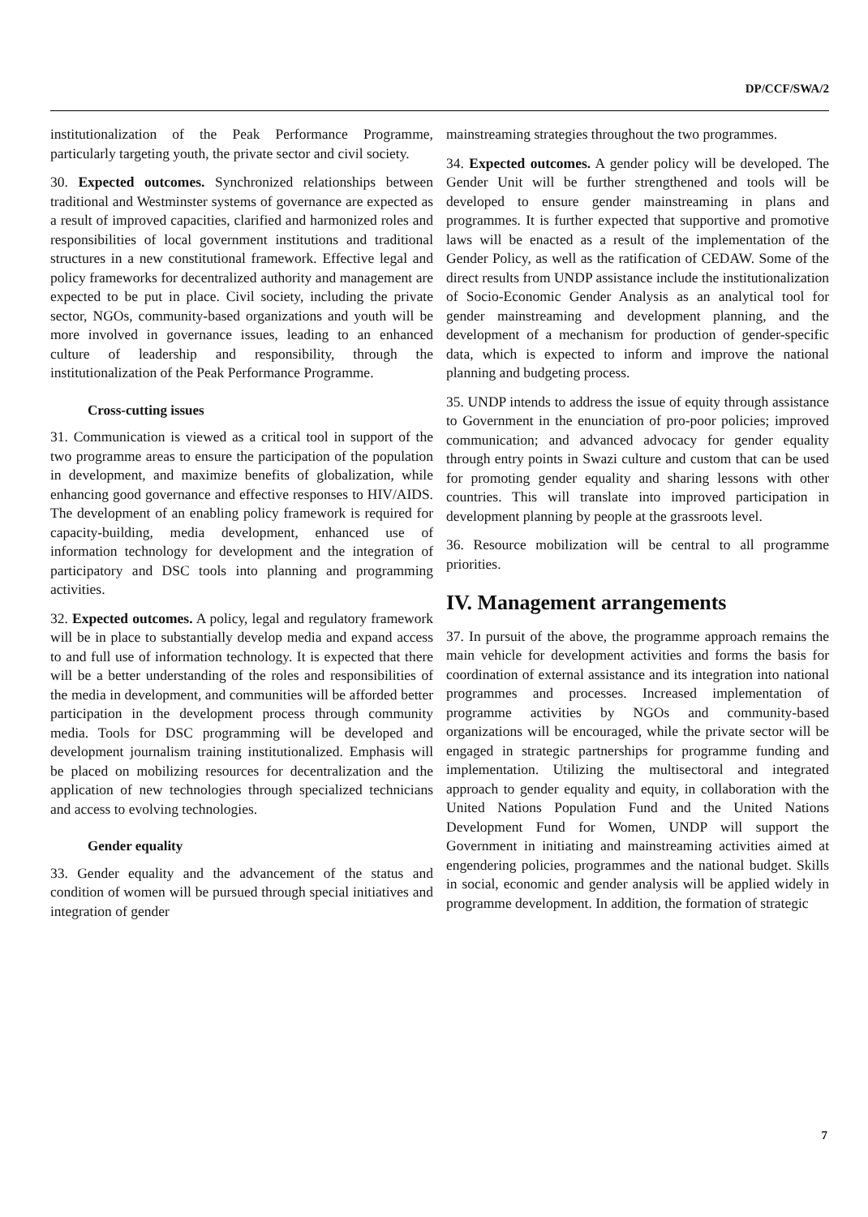DP/CCF/SWA/2
institutionalization of the Peak Performance Programme, particularly targeting youth, the private sector and civil society.
30. Expected outcomes. Synchronized relationships between traditional and Westminster systems of governance are expected as a result of improved capacities, clarified and harmonized roles and responsibilities of local government institutions and traditional structures in a new constitutional framework. Effective legal and policy frameworks for decentralized authority and management are expected to be put in place. Civil society, including the private sector, NGOs, community-based organizations and youth will be more involved in governance issues, leading to an enhanced culture of leadership and responsibility, through the institutionalization of the Peak Performance Programme.
Cross-cutting issues
31. Communication is viewed as a critical tool in support of the two programme areas to ensure the participation of the population in development, and maximize benefits of globalization, while enhancing good governance and effective responses to HIV/AIDS. The development of an enabling policy framework is required for capacity-building, media development, enhanced use of information technology for development and the integration of participatory and DSC tools into planning and programming activities.
32. Expected outcomes. A policy, legal and regulatory framework will be in place to substantially develop media and expand access to and full use of information technology. It is expected that there will be a better understanding of the roles and responsibilities of the media in development, and communities will be afforded better participation in the development process through community media. Tools for DSC programming will be developed and development journalism training institutionalized. Emphasis will be placed on mobilizing resources for decentralization and the application of new technologies through specialized technicians and access to evolving technologies.
Gender equality
33. Gender equality and the advancement of the status and condition of women will be pursued through special initiatives and integration of gender
mainstreaming strategies throughout the two programmes.
34. Expected outcomes. A gender policy will be developed. The Gender Unit will be further strengthened and tools will be developed to ensure gender mainstreaming in plans and programmes. It is further expected that supportive and promotive laws will be enacted as a result of the implementation of the Gender Policy, as well as the ratification of CEDAW. Some of the direct results from UNDP assistance include the institutionalization of Socio-Economic Gender Analysis as an analytical tool for gender mainstreaming and development planning, and the development of a mechanism for production of gender-specific data, which is expected to inform and improve the national planning and budgeting process.
35. UNDP intends to address the issue of equity through assistance to Government in the enunciation of pro-poor policies; improved communication; and advanced advocacy for gender equality through entry points in Swazi culture and custom that can be used for promoting gender equality and sharing lessons with other countries. This will translate into improved participation in development planning by people at the grassroots level.
36. Resource mobilization will be central to all programme priorities.
IV. Management arrangements
37. In pursuit of the above, the programme approach remains the main vehicle for development activities and forms the basis for coordination of external assistance and its integration into national programmes and processes. Increased implementation of programme activities by NGOs and community-based organizations will be encouraged, while the private sector will be engaged in strategic partnerships for programme funding and implementation. Utilizing the multisectoral and integrated approach to gender equality and equity, in collaboration with the United Nations Population Fund and the United Nations Development Fund for Women, UNDP will support the Government in initiating and mainstreaming activities aimed at engendering policies, programmes and the national budget. Skills in social, economic and gender analysis will be applied widely in programme development. In addition, the formation of strategic
7